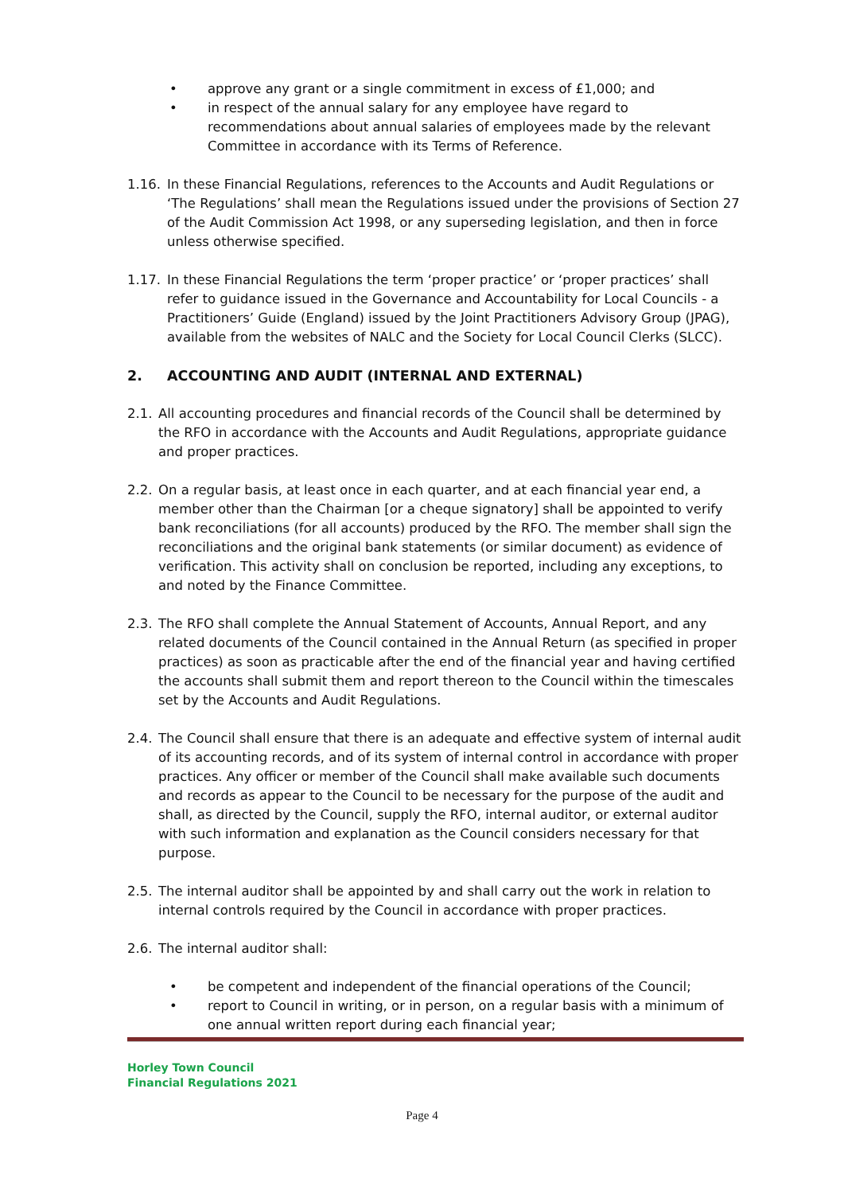• approve any grant or a single commitment in excess of £1,000; and
• in respect of the annual salary for any employee have regard to recommendations about annual salaries of employees made by the relevant Committee in accordance with its Terms of Reference.
1.16. In these Financial Regulations, references to the Accounts and Audit Regulations or ‘The Regulations’ shall mean the Regulations issued under the provisions of Section 27 of the Audit Commission Act 1998, or any superseding legislation, and then in force unless otherwise specified.
1.17. In these Financial Regulations the term ‘proper practice’ or ‘proper practices’ shall refer to guidance issued in the Governance and Accountability for Local Councils - a Practitioners’ Guide (England) issued by the Joint Practitioners Advisory Group (JPAG), available from the websites of NALC and the Society for Local Council Clerks (SLCC).
2. ACCOUNTING AND AUDIT (INTERNAL AND EXTERNAL)
2.1. All accounting procedures and financial records of the Council shall be determined by the RFO in accordance with the Accounts and Audit Regulations, appropriate guidance and proper practices.
2.2. On a regular basis, at least once in each quarter, and at each financial year end, a member other than the Chairman [or a cheque signatory] shall be appointed to verify bank reconciliations (for all accounts) produced by the RFO. The member shall sign the reconciliations and the original bank statements (or similar document) as evidence of verification. This activity shall on conclusion be reported, including any exceptions, to and noted by the Finance Committee.
2.3. The RFO shall complete the Annual Statement of Accounts, Annual Report, and any related documents of the Council contained in the Annual Return (as specified in proper practices) as soon as practicable after the end of the financial year and having certified the accounts shall submit them and report thereon to the Council within the timescales set by the Accounts and Audit Regulations.
2.4. The Council shall ensure that there is an adequate and effective system of internal audit of its accounting records, and of its system of internal control in accordance with proper practices. Any officer or member of the Council shall make available such documents and records as appear to the Council to be necessary for the purpose of the audit and shall, as directed by the Council, supply the RFO, internal auditor, or external auditor with such information and explanation as the Council considers necessary for that purpose.
2.5. The internal auditor shall be appointed by and shall carry out the work in relation to internal controls required by the Council in accordance with proper practices.
2.6. The internal auditor shall:
• be competent and independent of the financial operations of the Council;
• report to Council in writing, or in person, on a regular basis with a minimum of one annual written report during each financial year;
Horley Town Council
Financial Regulations 2021
Page 4